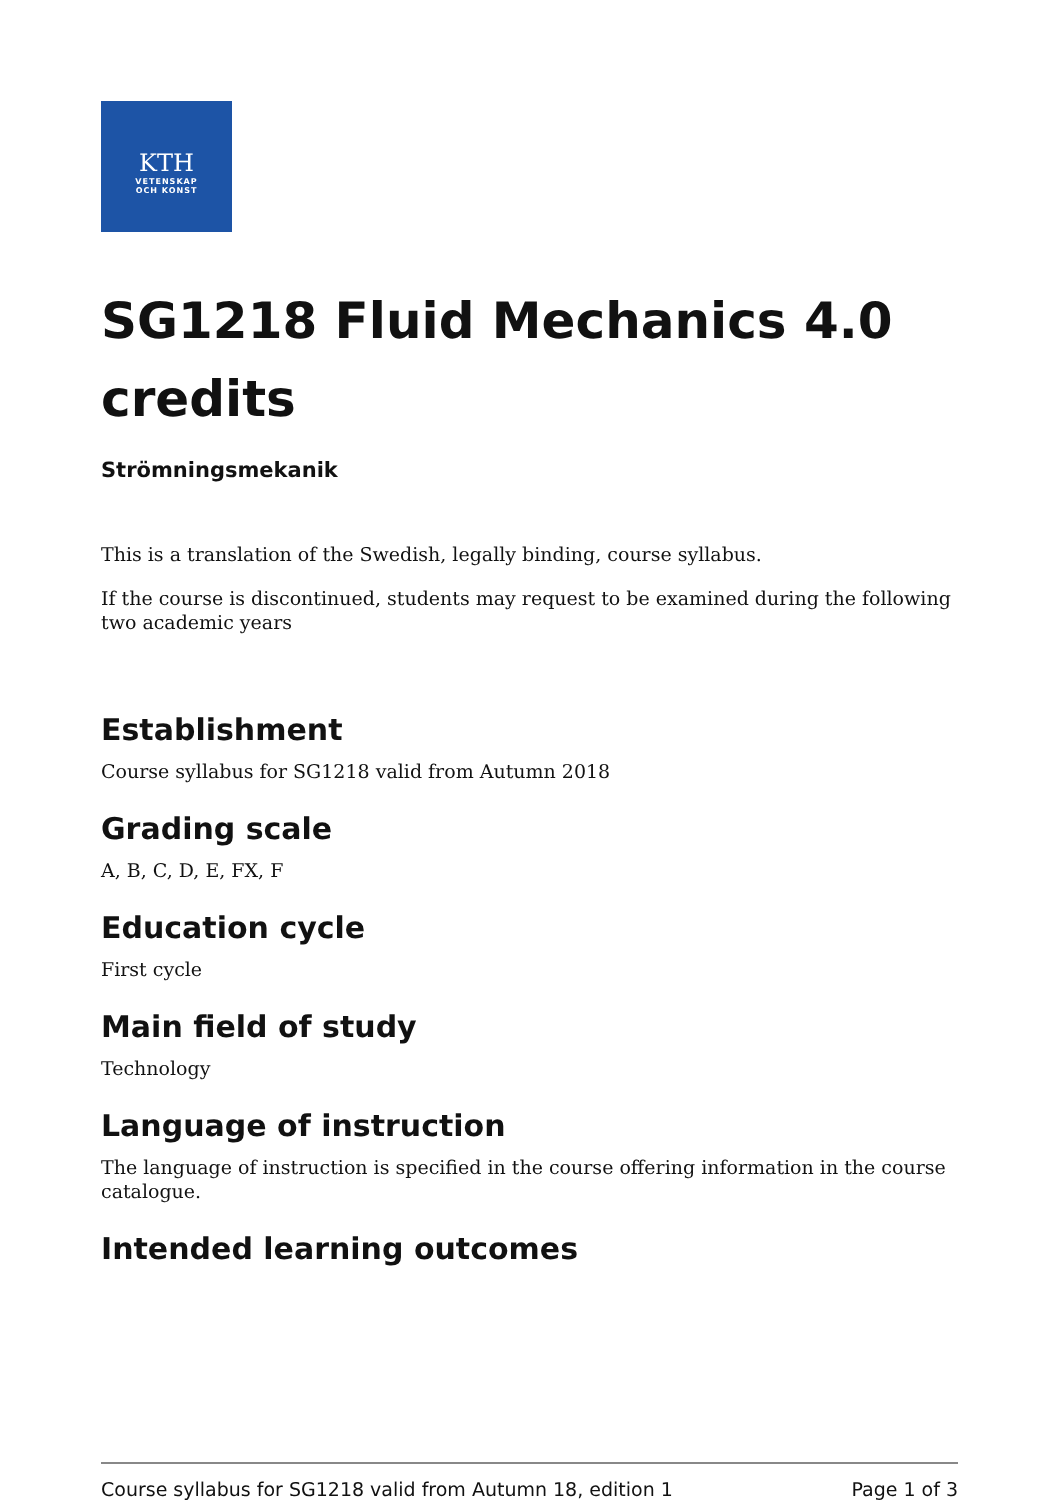KTH
VETENSKAP
OCH KONST
SG1218 Fluid Mechanics 4.0 credits
Strömningsmekanik
This is a translation of the Swedish, legally binding, course syllabus.
If the course is discontinued, students may request to be examined during the following two academic years
Establishment
Course syllabus for SG1218 valid from Autumn 2018
Grading scale
A, B, C, D, E, FX, F
Education cycle
First cycle
Main field of study
Technology
Language of instruction
The language of instruction is specified in the course offering information in the course catalogue.
Intended learning outcomes
Course syllabus for SG1218 valid from Autumn 18, edition 1 Page 1 of 3